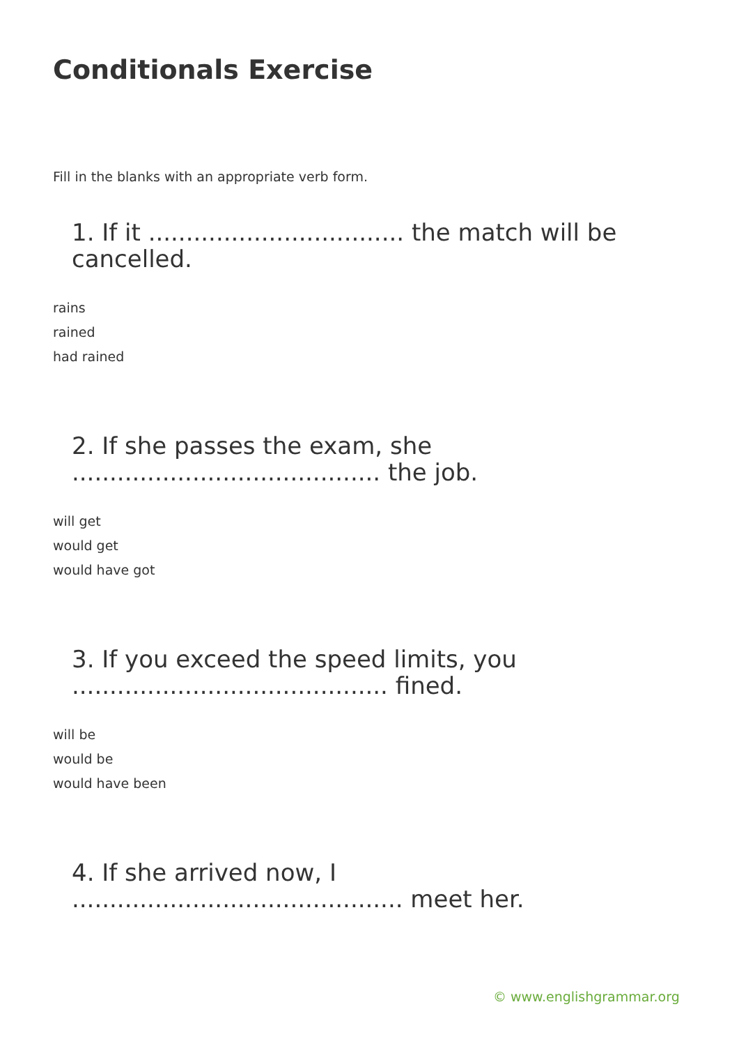Conditionals Exercise
Fill in the blanks with an appropriate verb form.
1. If it .................................. the match will be cancelled.
rains
rained
had rained
2. If she passes the exam, she ......................................... the job.
will get
would get
would have got
3. If you exceed the speed limits, you .......................................... fined.
will be
would be
would have been
4. If she arrived now, I ............................................ meet her.
© www.englishgrammar.org